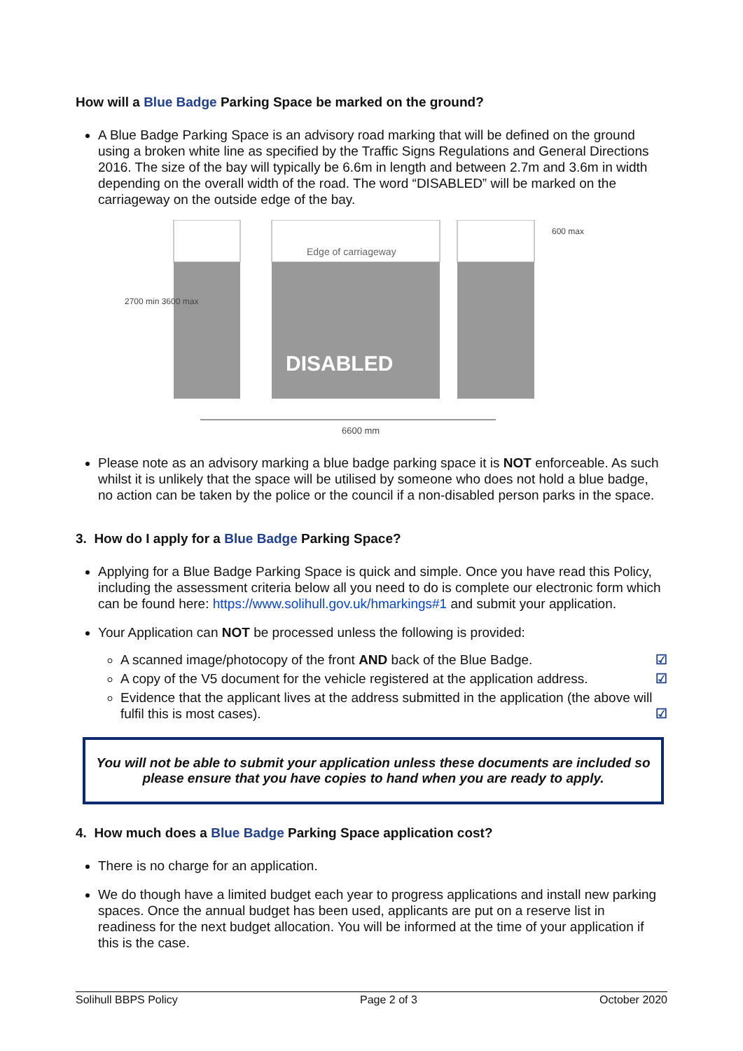How will a Blue Badge Parking Space be marked on the ground?
A Blue Badge Parking Space is an advisory road marking that will be defined on the ground using a broken white line as specified by the Traffic Signs Regulations and General Directions 2016. The size of the bay will typically be 6.6m in length and between 2.7m and 3.6m in width depending on the overall width of the road. The word “DISABLED” will be marked on the carriageway on the outside edge of the bay.
Edge of carriageway
DISABLED
6600 mm
2700 min 3600 max
600 max
Please note as an advisory marking a blue badge parking space it is NOT enforceable. As such whilst it is unlikely that the space will be utilised by someone who does not hold a blue badge, no action can be taken by the police or the council if a non-disabled person parks in the space.
3. How do I apply for a Blue Badge Parking Space?
Applying for a Blue Badge Parking Space is quick and simple. Once you have read this Policy, including the assessment criteria below all you need to do is complete our electronic form which can be found here: https://www.solihull.gov.uk/hmarkings#1 and submit your application.
Your Application can NOT be processed unless the following is provided:
A scanned image/photocopy of the front AND back of the Blue Badge. ☑
A copy of the V5 document for the vehicle registered at the application address. ☑
Evidence that the applicant lives at the address submitted in the application (the above will fulfil this is most cases). ☑
You will not be able to submit your application unless these documents are included so please ensure that you have copies to hand when you are ready to apply.
4. How much does a Blue Badge Parking Space application cost?
There is no charge for an application.
We do though have a limited budget each year to progress applications and install new parking spaces. Once the annual budget has been used, applicants are put on a reserve list in readiness for the next budget allocation. You will be informed at the time of your application if this is the case.
Solihull BBPS Policy Page 2 of 3 October 2020